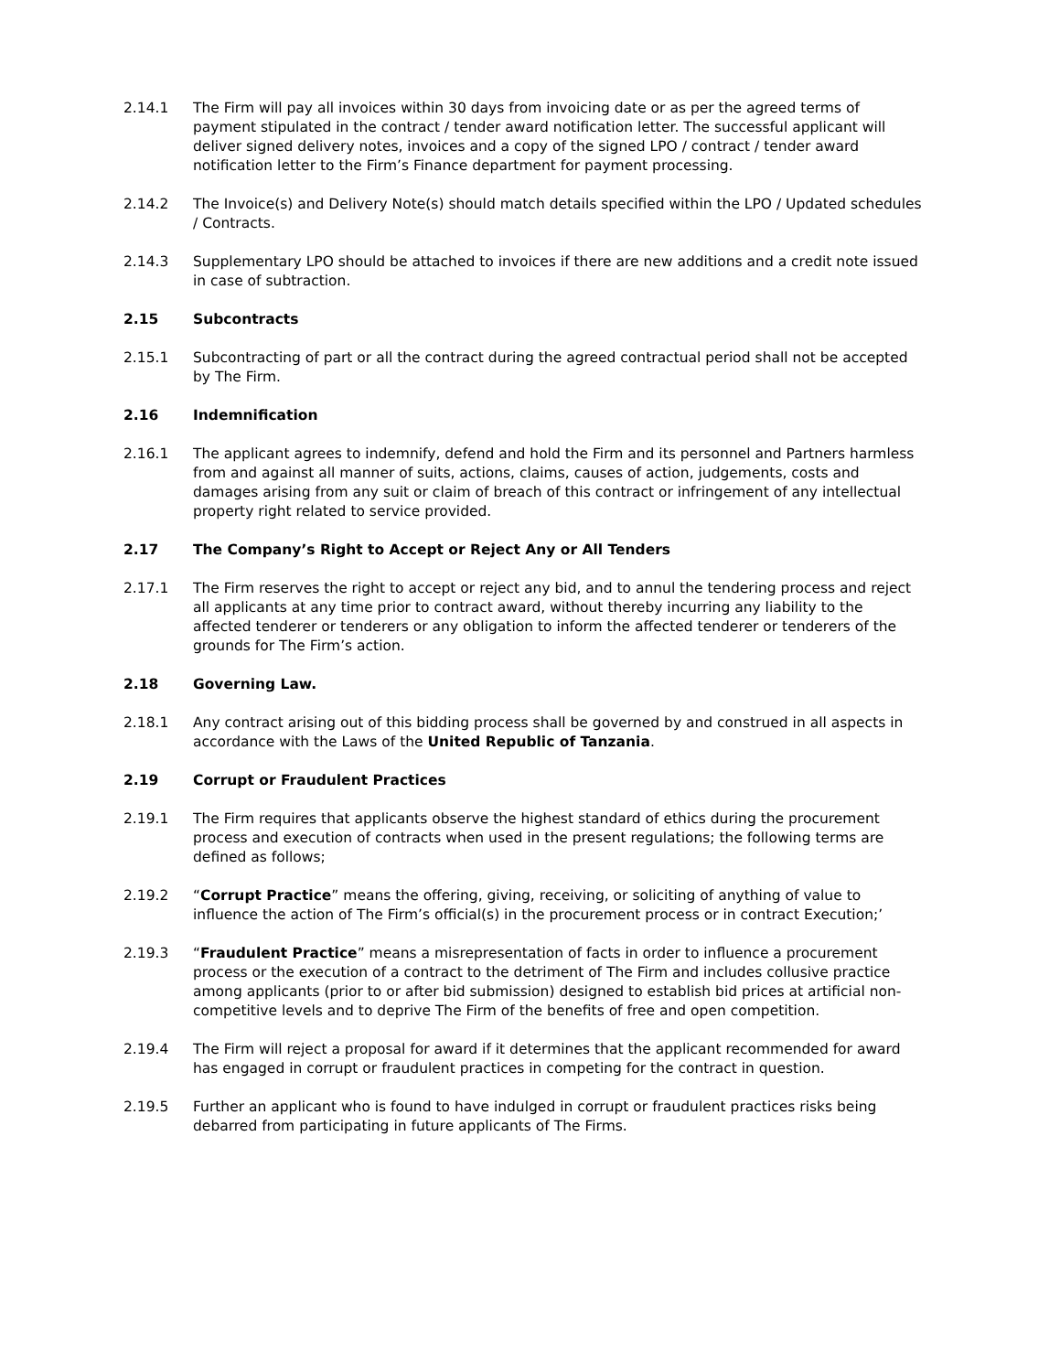2.14.1 The Firm will pay all invoices within 30 days from invoicing date or as per the agreed terms of payment stipulated in the contract / tender award notification letter. The successful applicant will deliver signed delivery notes, invoices and a copy of the signed LPO / contract / tender award notification letter to the Firm’s Finance department for payment processing.
2.14.2 The Invoice(s) and Delivery Note(s) should match details specified within the LPO / Updated schedules / Contracts.
2.14.3 Supplementary LPO should be attached to invoices if there are new additions and a credit note issued in case of subtraction.
2.15 Subcontracts
2.15.1 Subcontracting of part or all the contract during the agreed contractual period shall not be accepted by The Firm.
2.16 Indemnification
2.16.1 The applicant agrees to indemnify, defend and hold the Firm and its personnel and Partners harmless from and against all manner of suits, actions, claims, causes of action, judgements, costs and damages arising from any suit or claim of breach of this contract or infringement of any intellectual property right related to service provided.
2.17 The Company’s Right to Accept or Reject Any or All Tenders
2.17.1 The Firm reserves the right to accept or reject any bid, and to annul the tendering process and reject all applicants at any time prior to contract award, without thereby incurring any liability to the affected tenderer or tenderers or any obligation to inform the affected tenderer or tenderers of the grounds for The Firm’s action.
2.18 Governing Law.
2.18.1 Any contract arising out of this bidding process shall be governed by and construed in all aspects in accordance with the Laws of the United Republic of Tanzania.
2.19 Corrupt or Fraudulent Practices
2.19.1 The Firm requires that applicants observe the highest standard of ethics during the procurement process and execution of contracts when used in the present regulations; the following terms are defined as follows;
2.19.2 “Corrupt Practice” means the offering, giving, receiving, or soliciting of anything of value to influence the action of The Firm’s official(s) in the procurement process or in contract Execution;’
2.19.3 “Fraudulent Practice” means a misrepresentation of facts in order to influence a procurement process or the execution of a contract to the detriment of The Firm and includes collusive practice among applicants (prior to or after bid submission) designed to establish bid prices at artificial non-competitive levels and to deprive The Firm of the benefits of free and open competition.
2.19.4 The Firm will reject a proposal for award if it determines that the applicant recommended for award has engaged in corrupt or fraudulent practices in competing for the contract in question.
2.19.5 Further an applicant who is found to have indulged in corrupt or fraudulent practices risks being debarred from participating in future applicants of The Firms.